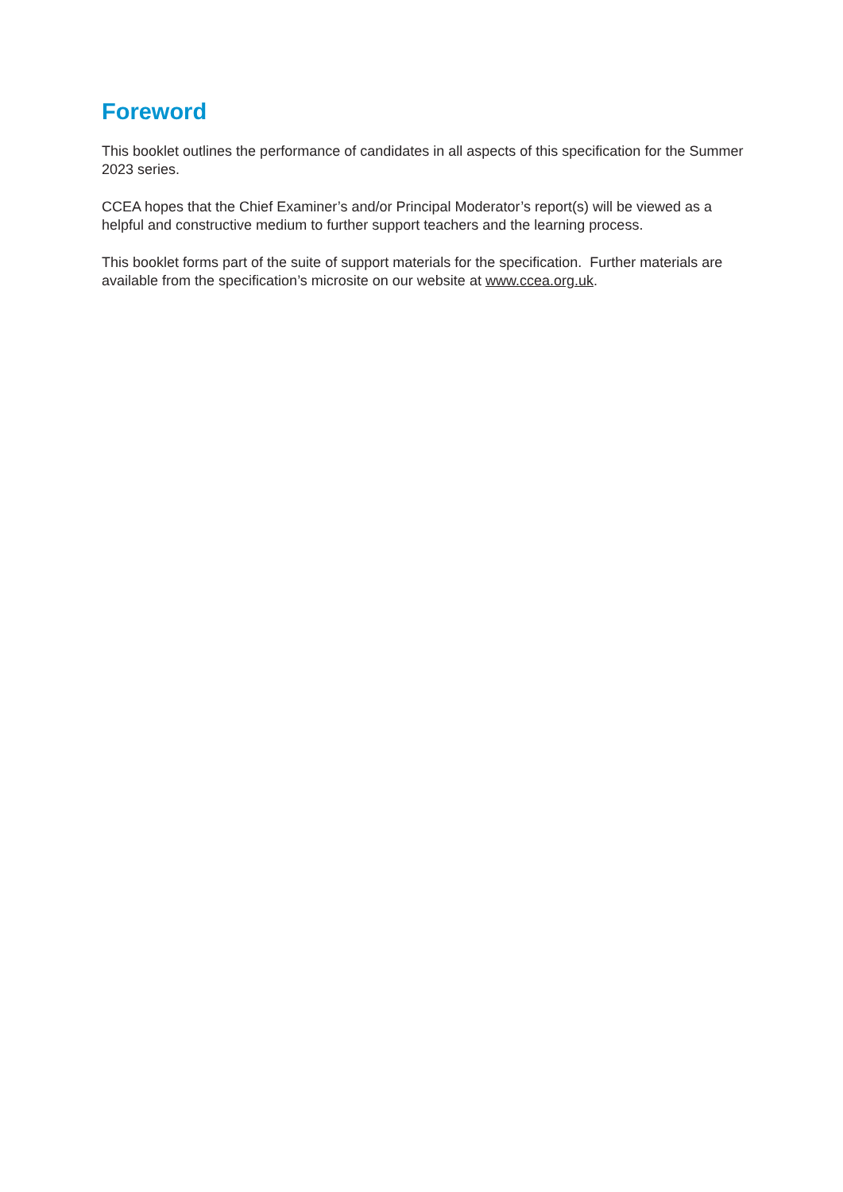Foreword
This booklet outlines the performance of candidates in all aspects of this specification for the Summer 2023 series.
CCEA hopes that the Chief Examiner’s and/or Principal Moderator’s report(s) will be viewed as a helpful and constructive medium to further support teachers and the learning process.
This booklet forms part of the suite of support materials for the specification. Further materials are available from the specification’s microsite on our website at www.ccea.org.uk.